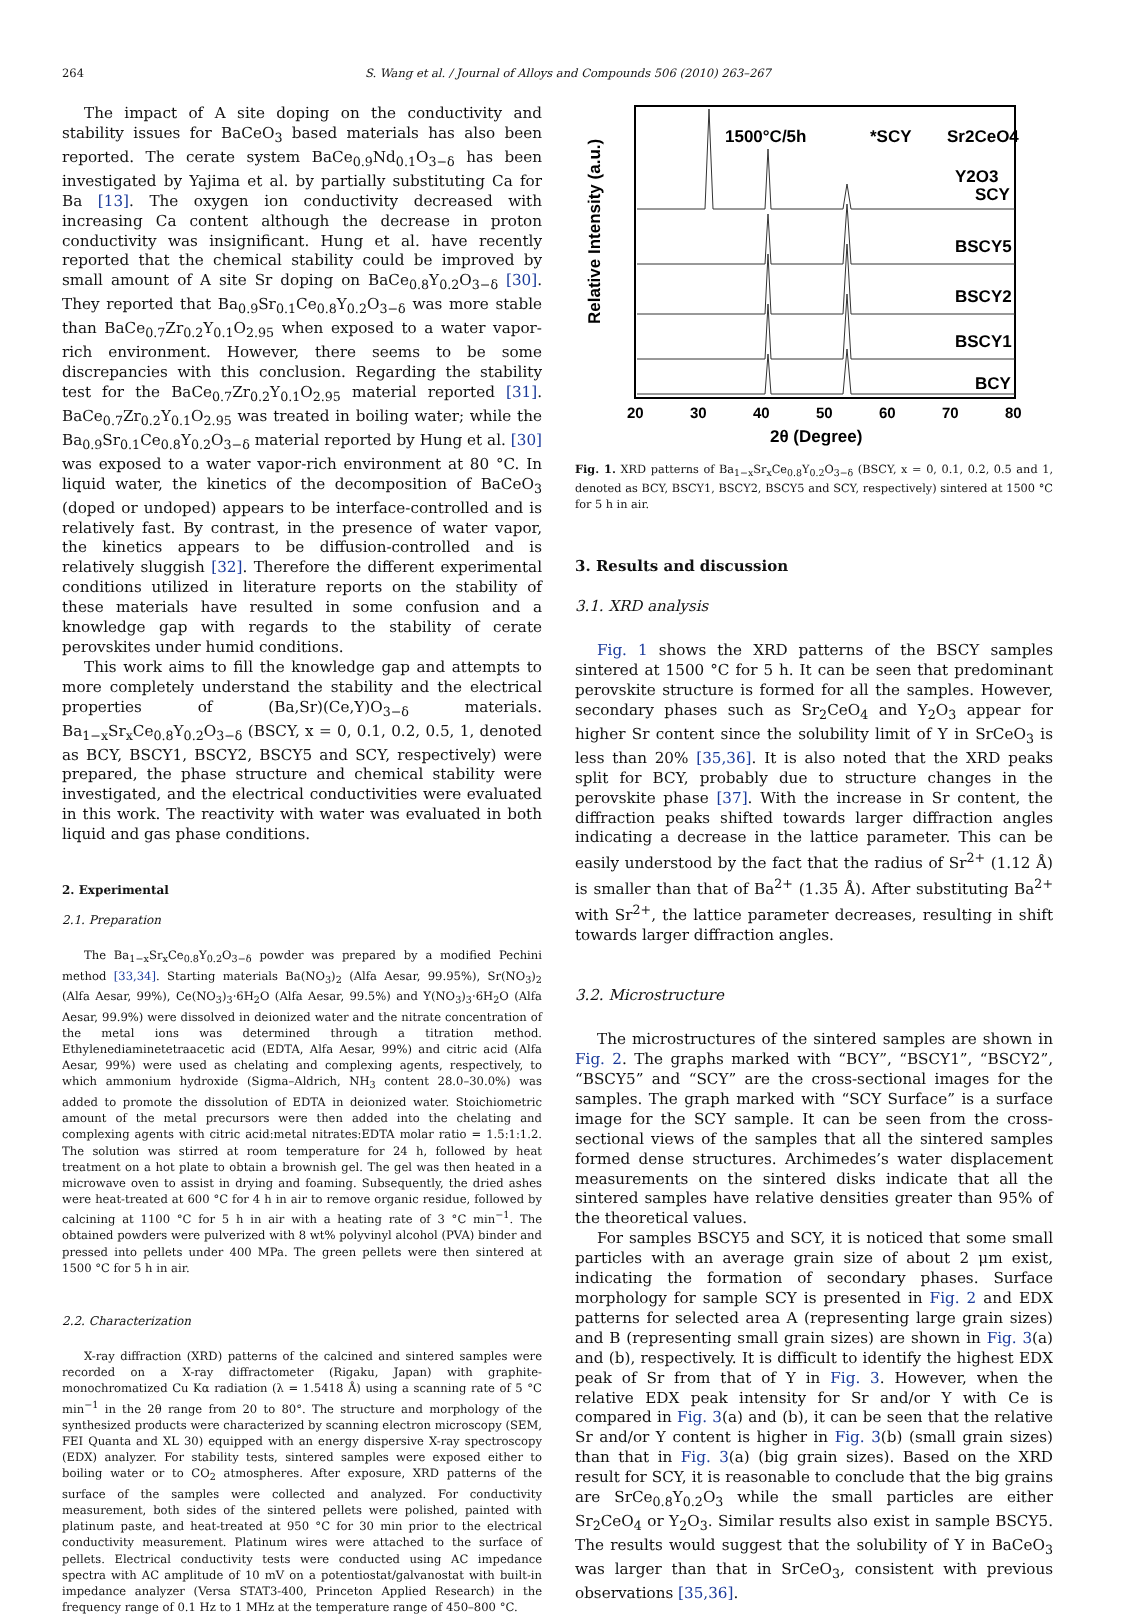264 S. Wang et al. / Journal of Alloys and Compounds 506 (2010) 263–267
The impact of A site doping on the conductivity and stability issues for BaCeO<sub>3</sub> based materials has also been reported. The cerate system BaCe<sub>0.9</sub>Nd<sub>0.1</sub>O<sub>3−δ</sub> has been investigated by Yajima et al. by partially substituting Ca for Ba [13]. The oxygen ion conductivity decreased with increasing Ca content although the decrease in proton conductivity was insignificant. Hung et al. have recently reported that the chemical stability could be improved by small amount of A site Sr doping on BaCe<sub>0.8</sub>Y<sub>0.2</sub>O<sub>3−δ</sub> [30]. They reported that Ba<sub>0.9</sub>Sr<sub>0.1</sub>Ce<sub>0.8</sub>Y<sub>0.2</sub>O<sub>3−δ</sub> was more stable than BaCe<sub>0.7</sub>Zr<sub>0.2</sub>Y<sub>0.1</sub>O<sub>2.95</sub> when exposed to a water vapor-rich environment. However, there seems to be some discrepancies with this conclusion. Regarding the stability test for the BaCe<sub>0.7</sub>Zr<sub>0.2</sub>Y<sub>0.1</sub>O<sub>2.95</sub> material reported [31]. BaCe<sub>0.7</sub>Zr<sub>0.2</sub>Y<sub>0.1</sub>O<sub>2.95</sub> was treated in boiling water; while the Ba<sub>0.9</sub>Sr<sub>0.1</sub>Ce<sub>0.8</sub>Y<sub>0.2</sub>O<sub>3−δ</sub> material reported by Hung et al. [30] was exposed to a water vapor-rich environment at 80 °C. In liquid water, the kinetics of the decomposition of BaCeO<sub>3</sub> (doped or undoped) appears to be interface-controlled and is relatively fast. By contrast, in the presence of water vapor, the kinetics appears to be diffusion-controlled and is relatively sluggish [32]. Therefore the different experimental conditions utilized in literature reports on the stability of these materials have resulted in some confusion and a knowledge gap with regards to the stability of cerate perovskites under humid conditions.
This work aims to fill the knowledge gap and attempts to more completely understand the stability and the electrical properties of (Ba,Sr)(Ce,Y)O<sub>3−δ</sub> materials. Ba<sub>1−x</sub>Sr<sub>x</sub>Ce<sub>0.8</sub>Y<sub>0.2</sub>O<sub>3−δ</sub> (BSCY, x = 0, 0.1, 0.2, 0.5, 1, denoted as BCY, BSCY1, BSCY2, BSCY5 and SCY, respectively) were prepared, the phase structure and chemical stability were investigated, and the electrical conductivities were evaluated in this work. The reactivity with water was evaluated in both liquid and gas phase conditions.
2. Experimental
2.1. Preparation
The Ba<sub>1−x</sub>Sr<sub>x</sub>Ce<sub>0.8</sub>Y<sub>0.2</sub>O<sub>3−δ</sub> powder was prepared by a modified Pechini method [33,34]. Starting materials Ba(NO<sub>3</sub>)<sub>2</sub> (Alfa Aesar, 99.95%), Sr(NO<sub>3</sub>)<sub>2</sub> (Alfa Aesar, 99%), Ce(NO<sub>3</sub>)<sub>3</sub>·6H<sub>2</sub>O (Alfa Aesar, 99.5%) and Y(NO<sub>3</sub>)<sub>3</sub>·6H<sub>2</sub>O (Alfa Aesar, 99.9%) were dissolved in deionized water and the nitrate concentration of the metal ions was determined through a titration method. Ethylenediaminetetraacetic acid (EDTA, Alfa Aesar, 99%) and citric acid (Alfa Aesar, 99%) were used as chelating and complexing agents, respectively, to which ammonium hydroxide (Sigma–Aldrich, NH<sub>3</sub> content 28.0–30.0%) was added to promote the dissolution of EDTA in deionized water. Stoichiometric amount of the metal precursors were then added into the chelating and complexing agents with citric acid:metal nitrates:EDTA molar ratio = 1.5:1:1.2. The solution was stirred at room temperature for 24 h, followed by heat treatment on a hot plate to obtain a brownish gel. The gel was then heated in a microwave oven to assist in drying and foaming. Subsequently, the dried ashes were heat-treated at 600 °C for 4 h in air to remove organic residue, followed by calcining at 1100 °C for 5 h in air with a heating rate of 3 °C min<sup>−1</sup>. The obtained powders were pulverized with 8 wt% polyvinyl alcohol (PVA) binder and pressed into pellets under 400 MPa. The green pellets were then sintered at 1500 °C for 5 h in air.
2.2. Characterization
X-ray diffraction (XRD) patterns of the calcined and sintered samples were recorded on a X-ray diffractometer (Rigaku, Japan) with graphite-monochromatized Cu Kα radiation (λ = 1.5418 Å) using a scanning rate of 5 °C min<sup>−1</sup> in the 2θ range from 20 to 80°. The structure and morphology of the synthesized products were characterized by scanning electron microscopy (SEM, FEI Quanta and XL 30) equipped with an energy dispersive X-ray spectroscopy (EDX) analyzer. For stability tests, sintered samples were exposed either to boiling water or to CO<sub>2</sub> atmospheres. After exposure, XRD patterns of the surface of the samples were collected and analyzed. For conductivity measurement, both sides of the sintered pellets were polished, painted with platinum paste, and heat-treated at 950 °C for 30 min prior to the electrical conductivity measurement. Platinum wires were attached to the surface of pellets. Electrical conductivity tests were conducted using AC impedance spectra with AC amplitude of 10 mV on a potentiostat/galvanostat with built-in impedance analyzer (Versa STAT3-400, Princeton Applied Research) in the frequency range of 0.1 Hz to 1 MHz at the temperature range of 450–800 °C.
1500°C/5h
*SCY
Sr2CeO4
Y2O3
Relative Intensity (a.u.)
SCY
BSCY5
BSCY2
BSCY1
BCY
20
30
40
50
60
70
80
2θ (Degree)
Fig. 1. XRD patterns of Ba<sub>1−x</sub>Sr<sub>x</sub>Ce<sub>0.8</sub>Y<sub>0.2</sub>O<sub>3−δ</sub> (BSCY, x = 0, 0.1, 0.2, 0.5 and 1, denoted as BCY, BSCY1, BSCY2, BSCY5 and SCY, respectively) sintered at 1500 °C for 5 h in air.
3. Results and discussion
3.1. XRD analysis
Fig. 1 shows the XRD patterns of the BSCY samples sintered at 1500 °C for 5 h. It can be seen that predominant perovskite structure is formed for all the samples. However, secondary phases such as Sr<sub>2</sub>CeO<sub>4</sub> and Y<sub>2</sub>O<sub>3</sub> appear for higher Sr content since the solubility limit of Y in SrCeO<sub>3</sub> is less than 20% [35,36]. It is also noted that the XRD peaks split for BCY, probably due to structure changes in the perovskite phase [37]. With the increase in Sr content, the diffraction peaks shifted towards larger diffraction angles indicating a decrease in the lattice parameter. This can be easily understood by the fact that the radius of Sr<sup>2+</sup> (1.12 Å) is smaller than that of Ba<sup>2+</sup> (1.35 Å). After substituting Ba<sup>2+</sup> with Sr<sup>2+</sup>, the lattice parameter decreases, resulting in shift towards larger diffraction angles.
3.2. Microstructure
The microstructures of the sintered samples are shown in Fig. 2. The graphs marked with “BCY”, “BSCY1”, “BSCY2”, “BSCY5” and “SCY” are the cross-sectional images for the samples. The graph marked with “SCY Surface” is a surface image for the SCY sample. It can be seen from the cross-sectional views of the samples that all the sintered samples formed dense structures. Archimedes’s water displacement measurements on the sintered disks indicate that all the sintered samples have relative densities greater than 95% of the theoretical values.
For samples BSCY5 and SCY, it is noticed that some small particles with an average grain size of about 2 μm exist, indicating the formation of secondary phases. Surface morphology for sample SCY is presented in Fig. 2 and EDX patterns for selected area A (representing large grain sizes) and B (representing small grain sizes) are shown in Fig. 3(a) and (b), respectively. It is difficult to identify the highest EDX peak of Sr from that of Y in Fig. 3. However, when the relative EDX peak intensity for Sr and/or Y with Ce is compared in Fig. 3(a) and (b), it can be seen that the relative Sr and/or Y content is higher in Fig. 3(b) (small grain sizes) than that in Fig. 3(a) (big grain sizes). Based on the XRD result for SCY, it is reasonable to conclude that the big grains are SrCe<sub>0.8</sub>Y<sub>0.2</sub>O<sub>3</sub> while the small particles are either Sr<sub>2</sub>CeO<sub>4</sub> or Y<sub>2</sub>O<sub>3</sub>. Similar results also exist in sample BSCY5. The results would suggest that the solubility of Y in BaCeO<sub>3</sub> was larger than that in SrCeO<sub>3</sub>, consistent with previous observations [35,36].